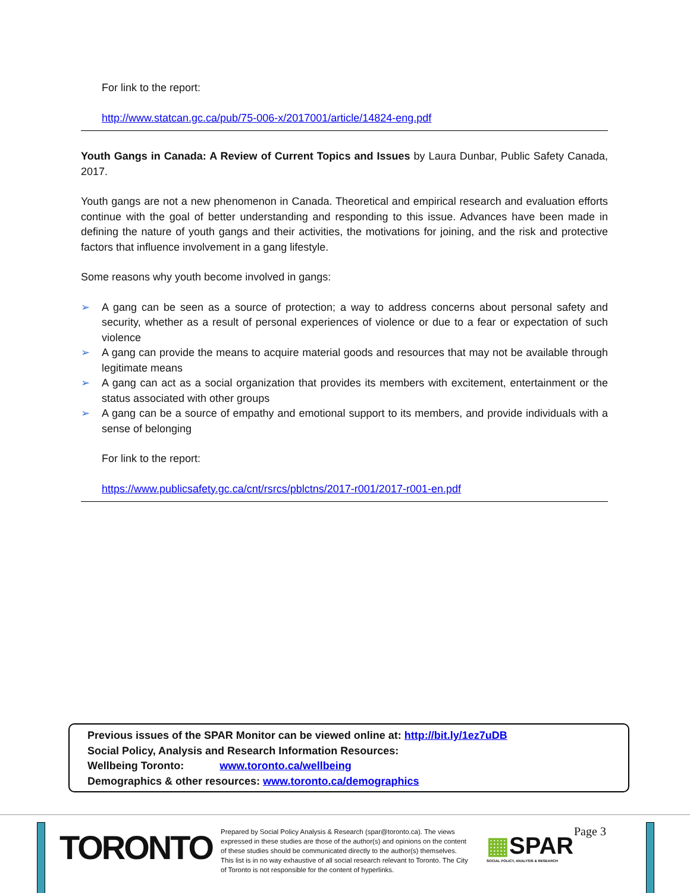For link to the report:
http://www.statcan.gc.ca/pub/75-006-x/2017001/article/14824-eng.pdf
Youth Gangs in Canada: A Review of Current Topics and Issues by Laura Dunbar, Public Safety Canada, 2017.
Youth gangs are not a new phenomenon in Canada. Theoretical and empirical research and evaluation efforts continue with the goal of better understanding and responding to this issue. Advances have been made in defining the nature of youth gangs and their activities, the motivations for joining, and the risk and protective factors that influence involvement in a gang lifestyle.
Some reasons why youth become involved in gangs:
➢ A gang can be seen as a source of protection; a way to address concerns about personal safety and security, whether as a result of personal experiences of violence or due to a fear or expectation of such violence
➢ A gang can provide the means to acquire material goods and resources that may not be available through legitimate means
➢ A gang can act as a social organization that provides its members with excitement, entertainment or the status associated with other groups
➢ A gang can be a source of empathy and emotional support to its members, and provide individuals with a sense of belonging
For link to the report:
https://www.publicsafety.gc.ca/cnt/rsrcs/pblctns/2017-r001/2017-r001-en.pdf
Previous issues of the SPAR Monitor can be viewed online at: http://bit.ly/1ez7uDB
Social Policy, Analysis and Research Information Resources:
Wellbeing Toronto: www.toronto.ca/wellbeing
Demographics & other resources: www.toronto.ca/demographics
TORONTO
Prepared by Social Policy Analysis & Research (spar@toronto.ca). The views expressed in these studies are those of the author(s) and opinions on the content of these studies should be communicated directly to the author(s) themselves. This list is in no way exhaustive of all social research relevant to Toronto. The City of Toronto is not responsible for the content of hyperlinks.
▦SPAR
SOCIAL POLICY, ANALYSIS & RESEARCH
Page 3